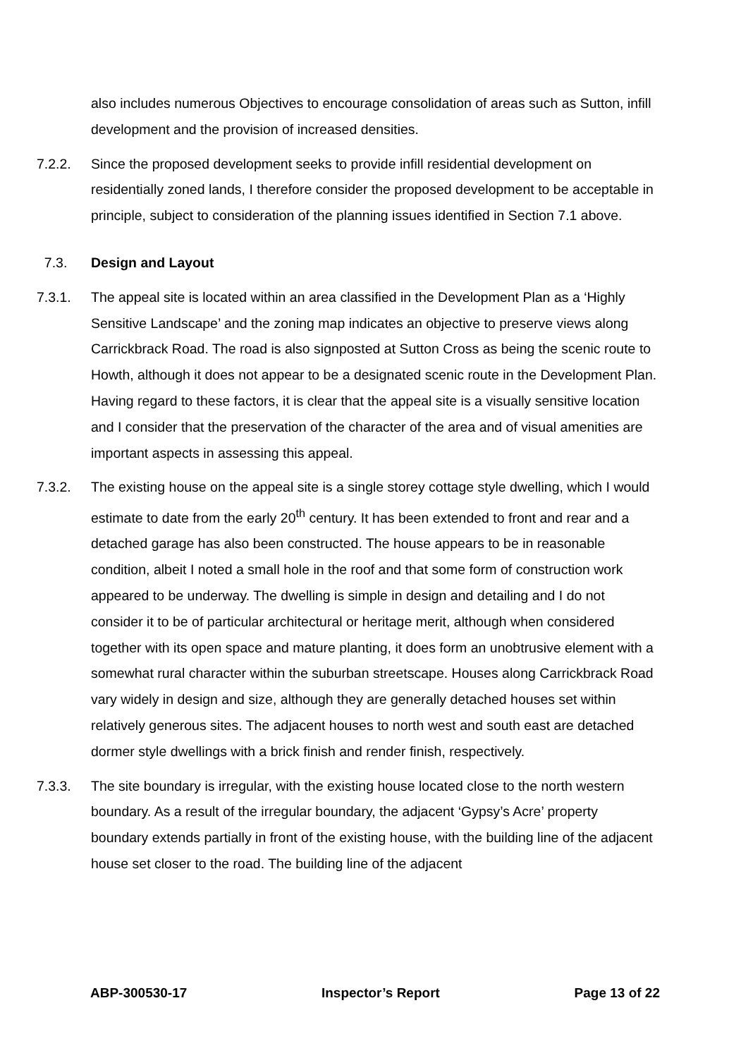also includes numerous Objectives to encourage consolidation of areas such as Sutton, infill development and the provision of increased densities.
7.2.2. Since the proposed development seeks to provide infill residential development on residentially zoned lands, I therefore consider the proposed development to be acceptable in principle, subject to consideration of the planning issues identified in Section 7.1 above.
7.3. Design and Layout
7.3.1. The appeal site is located within an area classified in the Development Plan as a ‘Highly Sensitive Landscape’ and the zoning map indicates an objective to preserve views along Carrickbrack Road. The road is also signposted at Sutton Cross as being the scenic route to Howth, although it does not appear to be a designated scenic route in the Development Plan. Having regard to these factors, it is clear that the appeal site is a visually sensitive location and I consider that the preservation of the character of the area and of visual amenities are important aspects in assessing this appeal.
7.3.2. The existing house on the appeal site is a single storey cottage style dwelling, which I would estimate to date from the early 20<sup>th</sup> century. It has been extended to front and rear and a detached garage has also been constructed. The house appears to be in reasonable condition, albeit I noted a small hole in the roof and that some form of construction work appeared to be underway. The dwelling is simple in design and detailing and I do not consider it to be of particular architectural or heritage merit, although when considered together with its open space and mature planting, it does form an unobtrusive element with a somewhat rural character within the suburban streetscape. Houses along Carrickbrack Road vary widely in design and size, although they are generally detached houses set within relatively generous sites. The adjacent houses to north west and south east are detached dormer style dwellings with a brick finish and render finish, respectively.
7.3.3. The site boundary is irregular, with the existing house located close to the north western boundary. As a result of the irregular boundary, the adjacent ‘Gypsy’s Acre’ property boundary extends partially in front of the existing house, with the building line of the adjacent house set closer to the road. The building line of the adjacent
ABP-300530-17 Inspector’s Report Page 13 of 22